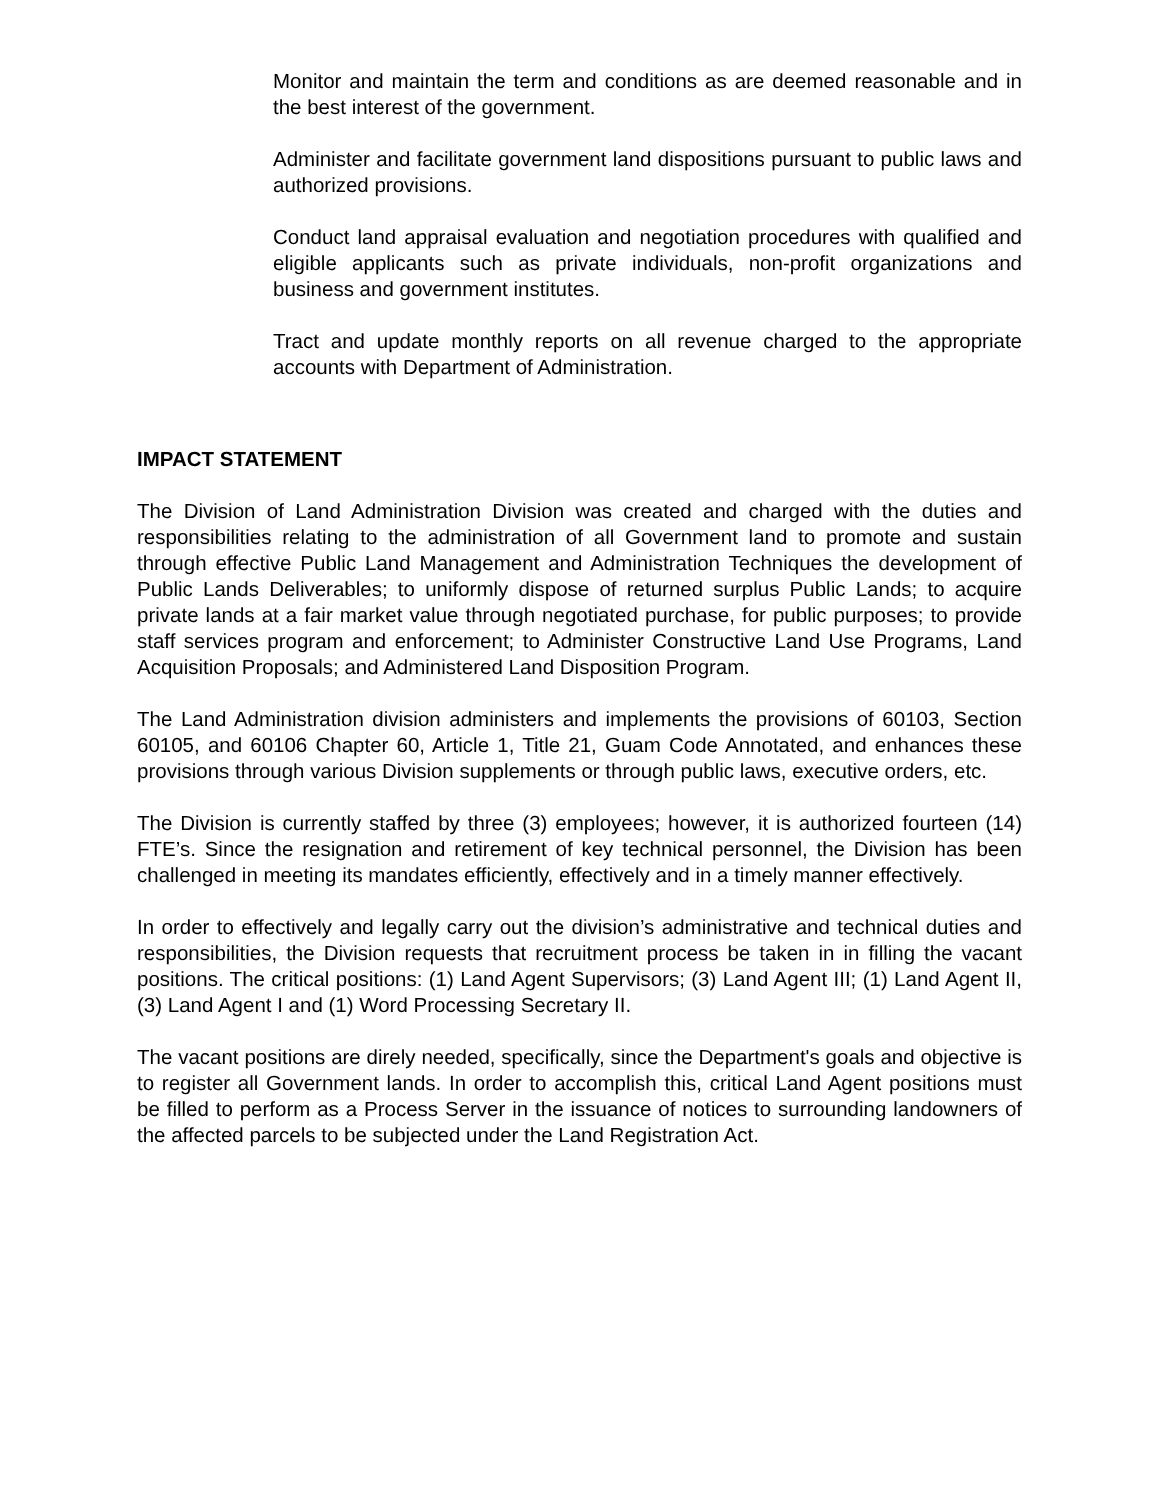Monitor and maintain the term and conditions as are deemed reasonable and in the best interest of the government.
Administer and facilitate government land dispositions pursuant to public laws and authorized provisions.
Conduct land appraisal evaluation and negotiation procedures with qualified and eligible applicants such as private individuals, non-profit organizations and business and government institutes.
Tract and update monthly reports on all revenue charged to the appropriate accounts with Department of Administration.
IMPACT STATEMENT
The Division of Land Administration Division was created and charged with the duties and responsibilities relating to the administration of all Government land to promote and sustain through effective Public Land Management and Administration Techniques the development of Public Lands Deliverables; to uniformly dispose of returned surplus Public Lands; to acquire private lands at a fair market value through negotiated purchase, for public purposes; to provide staff services program and enforcement; to Administer Constructive Land Use Programs, Land Acquisition Proposals; and Administered Land Disposition Program.
The Land Administration division administers and implements the provisions of 60103, Section 60105, and 60106 Chapter 60, Article 1, Title 21, Guam Code Annotated, and enhances these provisions through various Division supplements or through public laws, executive orders, etc.
The Division is currently staffed by three (3) employees; however, it is authorized fourteen (14) FTE’s. Since the resignation and retirement of key technical personnel, the Division has been challenged in meeting its mandates efficiently, effectively and in a timely manner effectively.
In order to effectively and legally carry out the division’s administrative and technical duties and responsibilities, the Division requests that recruitment process be taken in in filling the vacant positions. The critical positions: (1) Land Agent Supervisors; (3) Land Agent III; (1) Land Agent II, (3) Land Agent I and (1) Word Processing Secretary II.
The vacant positions are direly needed, specifically, since the Department's goals and objective is to register all Government lands. In order to accomplish this, critical Land Agent positions must be filled to perform as a Process Server in the issuance of notices to surrounding landowners of the affected parcels to be subjected under the Land Registration Act.